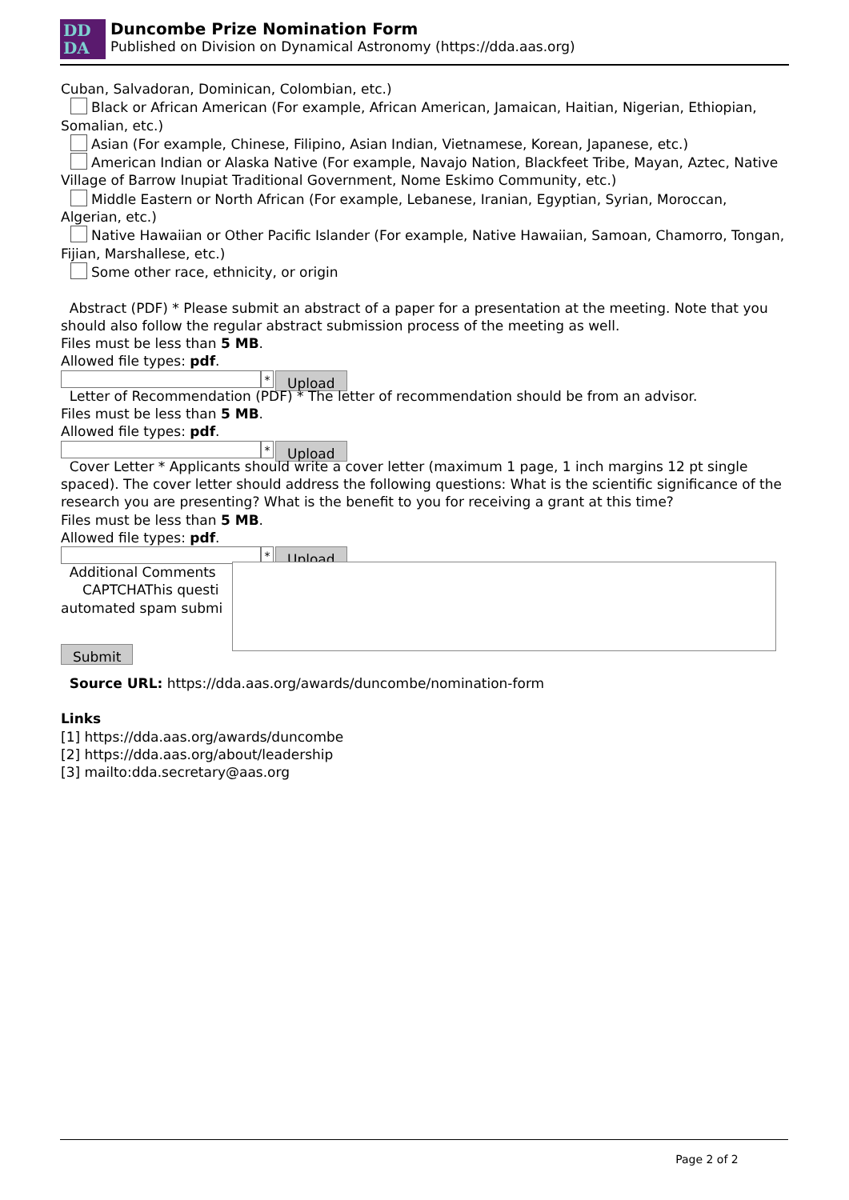DD
DA
Duncombe Prize Nomination Form
Published on Division on Dynamical Astronomy (https://dda.aas.org)
Cuban, Salvadoran, Dominican, Colombian, etc.)
Black or African American (For example, African American, Jamaican, Haitian, Nigerian, Ethiopian, Somalian, etc.)
Asian (For example, Chinese, Filipino, Asian Indian, Vietnamese, Korean, Japanese, etc.)
American Indian or Alaska Native (For example, Navajo Nation, Blackfeet Tribe, Mayan, Aztec, Native Village of Barrow Inupiat Traditional Government, Nome Eskimo Community, etc.)
Middle Eastern or North African (For example, Lebanese, Iranian, Egyptian, Syrian, Moroccan, Algerian, etc.)
Native Hawaiian or Other Pacific Islander (For example, Native Hawaiian, Samoan, Chamorro, Tongan, Fijian, Marshallese, etc.)
Some other race, ethnicity, or origin
Abstract (PDF) * Please submit an abstract of a paper for a presentation at the meeting. Note that you should also follow the regular abstract submission process of the meeting as well.
Files must be less than 5 MB.
Allowed file types: pdf.
*
Upload
Letter of Recommendation (PDF) * The letter of recommendation should be from an advisor.
Files must be less than 5 MB.
Allowed file types: pdf.
*
Upload
Cover Letter * Applicants should write a cover letter (maximum 1 page, 1 inch margins 12 pt single spaced). The cover letter should address the following questions: What is the scientific significance of the research you are presenting? What is the benefit to you for receiving a grant at this time?
Files must be less than 5 MB.
Allowed file types: pdf.
*
Upload
Additional Comments
CAPTCHAThis questi
automated spam submi
Submit
Source URL: https://dda.aas.org/awards/duncombe/nomination-form
Links
[1] https://dda.aas.org/awards/duncombe
[2] https://dda.aas.org/about/leadership
[3] mailto:dda.secretary@aas.org
Page 2 of 2